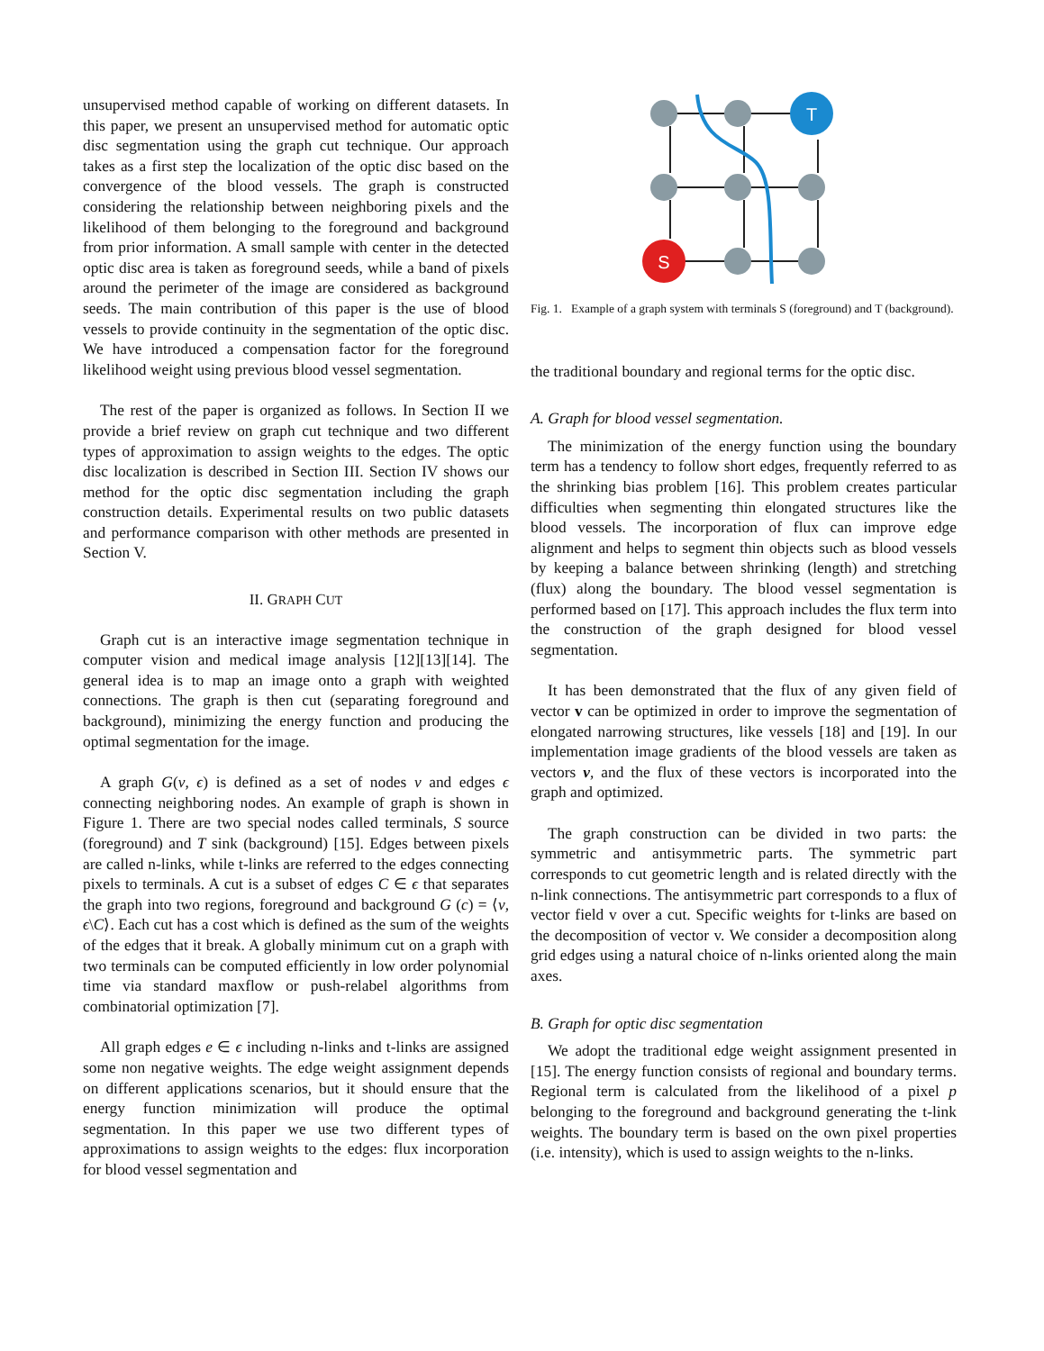unsupervised method capable of working on different datasets. In this paper, we present an unsupervised method for automatic optic disc segmentation using the graph cut technique. Our approach takes as a first step the localization of the optic disc based on the convergence of the blood vessels. The graph is constructed considering the relationship between neighboring pixels and the likelihood of them belonging to the foreground and background from prior information. A small sample with center in the detected optic disc area is taken as foreground seeds, while a band of pixels around the perimeter of the image are considered as background seeds. The main contribution of this paper is the use of blood vessels to provide continuity in the segmentation of the optic disc. We have introduced a compensation factor for the foreground likelihood weight using previous blood vessel segmentation.
The rest of the paper is organized as follows. In Section II we provide a brief review on graph cut technique and two different types of approximation to assign weights to the edges. The optic disc localization is described in Section III. Section IV shows our method for the optic disc segmentation including the graph construction details. Experimental results on two public datasets and performance comparison with other methods are presented in Section V.
II. GRAPH CUT
Graph cut is an interactive image segmentation technique in computer vision and medical image analysis [12][13][14]. The general idea is to map an image onto a graph with weighted connections. The graph is then cut (separating foreground and background), minimizing the energy function and producing the optimal segmentation for the image.
A graph G(ν, ϵ) is defined as a set of nodes ν and edges ϵ connecting neighboring nodes. An example of graph is shown in Figure 1. There are two special nodes called terminals, S source (foreground) and T sink (background) [15]. Edges between pixels are called n-links, while t-links are referred to the edges connecting pixels to terminals. A cut is a subset of edges C ∈ ϵ that separates the graph into two regions, foreground and background G (c) = ⟨ν, ϵ\C⟩. Each cut has a cost which is defined as the sum of the weights of the edges that it break. A globally minimum cut on a graph with two terminals can be computed efficiently in low order polynomial time via standard maxflow or push-relabel algorithms from combinatorial optimization [7].
All graph edges e ∈ ϵ including n-links and t-links are assigned some non negative weights. The edge weight assignment depends on different applications scenarios, but it should ensure that the energy function minimization will produce the optimal segmentation. In this paper we use two different types of approximations to assign weights to the edges: flux incorporation for blood vessel segmentation and
T
S
Fig. 1. Example of a graph system with terminals S (foreground) and T (background).
the traditional boundary and regional terms for the optic disc.
A. Graph for blood vessel segmentation.
The minimization of the energy function using the boundary term has a tendency to follow short edges, frequently referred to as the shrinking bias problem [16]. This problem creates particular difficulties when segmenting thin elongated structures like the blood vessels. The incorporation of flux can improve edge alignment and helps to segment thin objects such as blood vessels by keeping a balance between shrinking (length) and stretching (flux) along the boundary. The blood vessel segmentation is performed based on [17]. This approach includes the flux term into the construction of the graph designed for blood vessel segmentation.
It has been demonstrated that the flux of any given field of vector v can be optimized in order to improve the segmentation of elongated narrowing structures, like vessels [18] and [19]. In our implementation image gradients of the blood vessels are taken as vectors v, and the flux of these vectors is incorporated into the graph and optimized.
The graph construction can be divided in two parts: the symmetric and antisymmetric parts. The symmetric part corresponds to cut geometric length and is related directly with the n-link connections. The antisymmetric part corresponds to a flux of vector field v over a cut. Specific weights for t-links are based on the decomposition of vector v. We consider a decomposition along grid edges using a natural choice of n-links oriented along the main axes.
B. Graph for optic disc segmentation
We adopt the traditional edge weight assignment presented in [15]. The energy function consists of regional and boundary terms. Regional term is calculated from the likelihood of a pixel p belonging to the foreground and background generating the t-link weights. The boundary term is based on the own pixel properties (i.e. intensity), which is used to assign weights to the n-links.